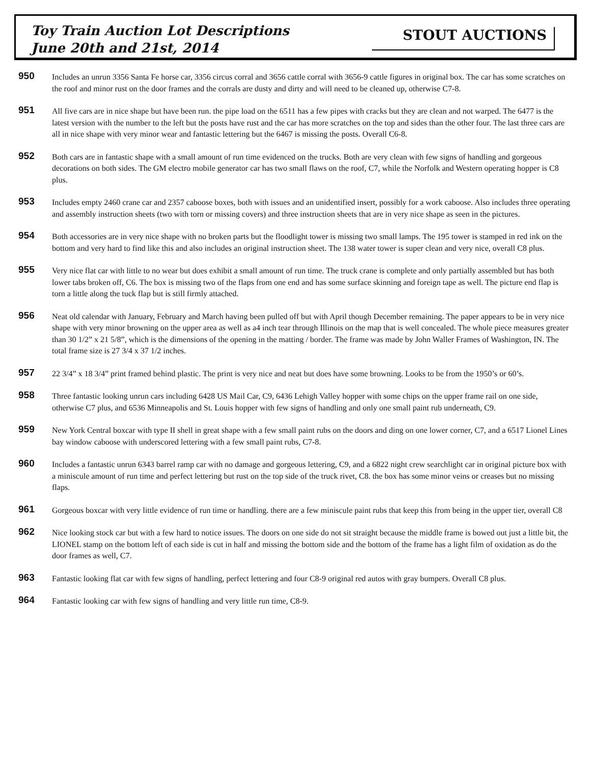Toy Train Auction Lot Descriptions
June 20th and 21st, 2014
STOUT AUCTIONS
950
Includes an unrun 3356 Santa Fe horse car, 3356 circus corral and 3656 cattle corral with 3656-9 cattle figures in original box. The car has some scratches on the roof and minor rust on the door frames and the corrals are dusty and dirty and will need to be cleaned up, otherwise C7-8.
951
All five cars are in nice shape but have been run. the pipe load on the 6511 has a few pipes with cracks but they are clean and not warped. The 6477 is the latest version with the number to the left but the posts have rust and the car has more scratches on the top and sides than the other four. The last three cars are all in nice shape with very minor wear and fantastic lettering but the 6467 is missing the posts. Overall C6-8.
952
Both cars are in fantastic shape with a small amount of run time evidenced on the trucks. Both are very clean with few signs of handling and gorgeous decorations on both sides. The GM electro mobile generator car has two small flaws on the roof, C7, while the Norfolk and Western operating hopper is C8 plus.
953
Includes empty 2460 crane car and 2357 caboose boxes, both with issues and an unidentified insert, possibly for a work caboose. Also includes three operating and assembly instruction sheets (two with torn or missing covers) and three instruction sheets that are in very nice shape as seen in the pictures.
954
Both accessories are in very nice shape with no broken parts but the floodlight tower is missing two small lamps. The 195 tower is stamped in red ink on the bottom and very hard to find like this and also includes an original instruction sheet. The 138 water tower is super clean and very nice, overall C8 plus.
955
Very nice flat car with little to no wear but does exhibit a small amount of run time. The truck crane is complete and only partially assembled but has both lower tabs broken off, C6. The box is missing two of the flaps from one end and has some surface skinning and foreign tape as well. The picture end flap is torn a little along the tuck flap but is still firmly attached.
956
Neat old calendar with January, February and March having been pulled off but with April though December remaining. The paper appears to be in very nice shape with very minor browning on the upper area as well as a4 inch tear through Illinois on the map that is well concealed. The whole piece measures greater than 30 1/2” x 21 5/8”, which is the dimensions of the opening in the matting / border. The frame was made by John Waller Frames of Washington, IN. The total frame size is 27 3/4 x 37 1/2 inches.
957
22 3/4” x 18 3/4” print framed behind plastic. The print is very nice and neat but does have some browning. Looks to be from the 1950’s or 60’s.
958
Three fantastic looking unrun cars including 6428 US Mail Car, C9, 6436 Lehigh Valley hopper with some chips on the upper frame rail on one side, otherwise C7 plus, and 6536 Minneapolis and St. Louis hopper with few signs of handling and only one small paint rub underneath, C9.
959
New York Central boxcar with type II shell in great shape with a few small paint rubs on the doors and ding on one lower corner, C7, and a 6517 Lionel Lines bay window caboose with underscored lettering with a few small paint rubs, C7-8.
960
Includes a fantastic unrun 6343 barrel ramp car with no damage and gorgeous lettering, C9, and a 6822 night crew searchlight car in original picture box with a miniscule amount of run time and perfect lettering but rust on the top side of the truck rivet, C8. the box has some minor veins or creases but no missing flaps.
961
Gorgeous boxcar with very little evidence of run time or handling. there are a few miniscule paint rubs that keep this from being in the upper tier, overall C8
962
Nice looking stock car but with a few hard to notice issues. The doors on one side do not sit straight because the middle frame is bowed out just a little bit, the LIONEL stamp on the bottom left of each side is cut in half and missing the bottom side and the bottom of the frame has a light film of oxidation as do the door frames as well, C7.
963
Fantastic looking flat car with few signs of handling, perfect lettering and four C8-9 original red autos with gray bumpers. Overall C8 plus.
964
Fantastic looking car with few signs of handling and very little run time, C8-9.